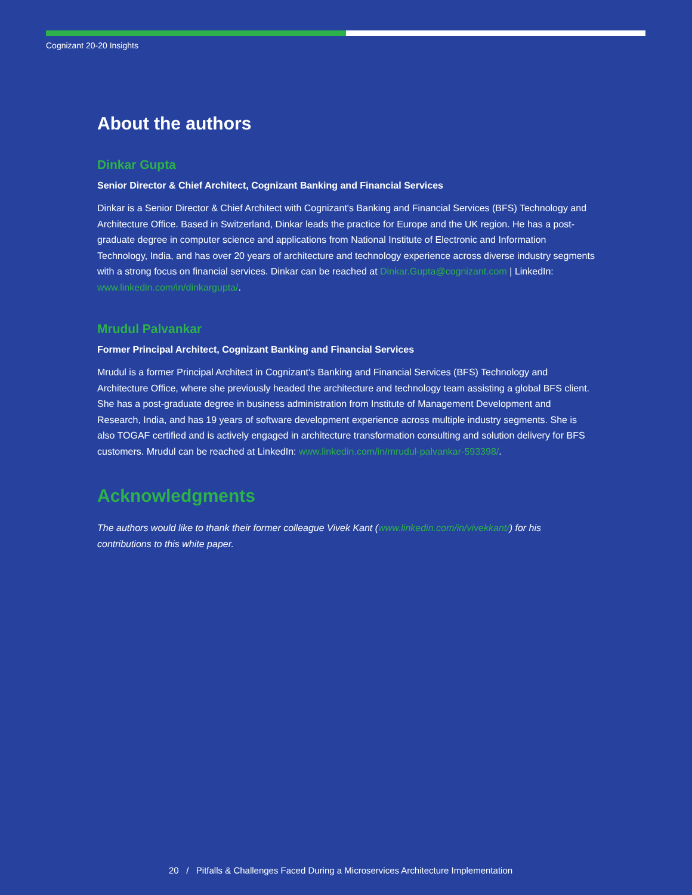Cognizant 20-20 Insights
About the authors
Dinkar Gupta
Senior Director & Chief Architect, Cognizant Banking and Financial Services
Dinkar is a Senior Director & Chief Architect with Cognizant's Banking and Financial Services (BFS) Technology and Architecture Office. Based in Switzerland, Dinkar leads the practice for Europe and the UK region. He has a post-graduate degree in computer science and applications from National Institute of Electronic and Information Technology, India, and has over 20 years of architecture and technology experience across diverse industry segments with a strong focus on financial services. Dinkar can be reached at Dinkar.Gupta@cognizant.com | LinkedIn: www.linkedin.com/in/dinkargupta/.
Mrudul Palvankar
Former Principal Architect, Cognizant Banking and Financial Services
Mrudul is a former Principal Architect in Cognizant's Banking and Financial Services (BFS) Technology and Architecture Office, where she previously headed the architecture and technology team assisting a global BFS client. She has a post-graduate degree in business administration from Institute of Management Development and Research, India, and has 19 years of software development experience across multiple industry segments. She is also TOGAF certified and is actively engaged in architecture transformation consulting and solution delivery for BFS customers. Mrudul can be reached at LinkedIn: www.linkedin.com/in/mrudul-palvankar-593398/.
Acknowledgments
The authors would like to thank their former colleague Vivek Kant (www.linkedin.com/in/vivekkant/) for his contributions to this white paper.
20 / Pitfalls & Challenges Faced During a Microservices Architecture Implementation